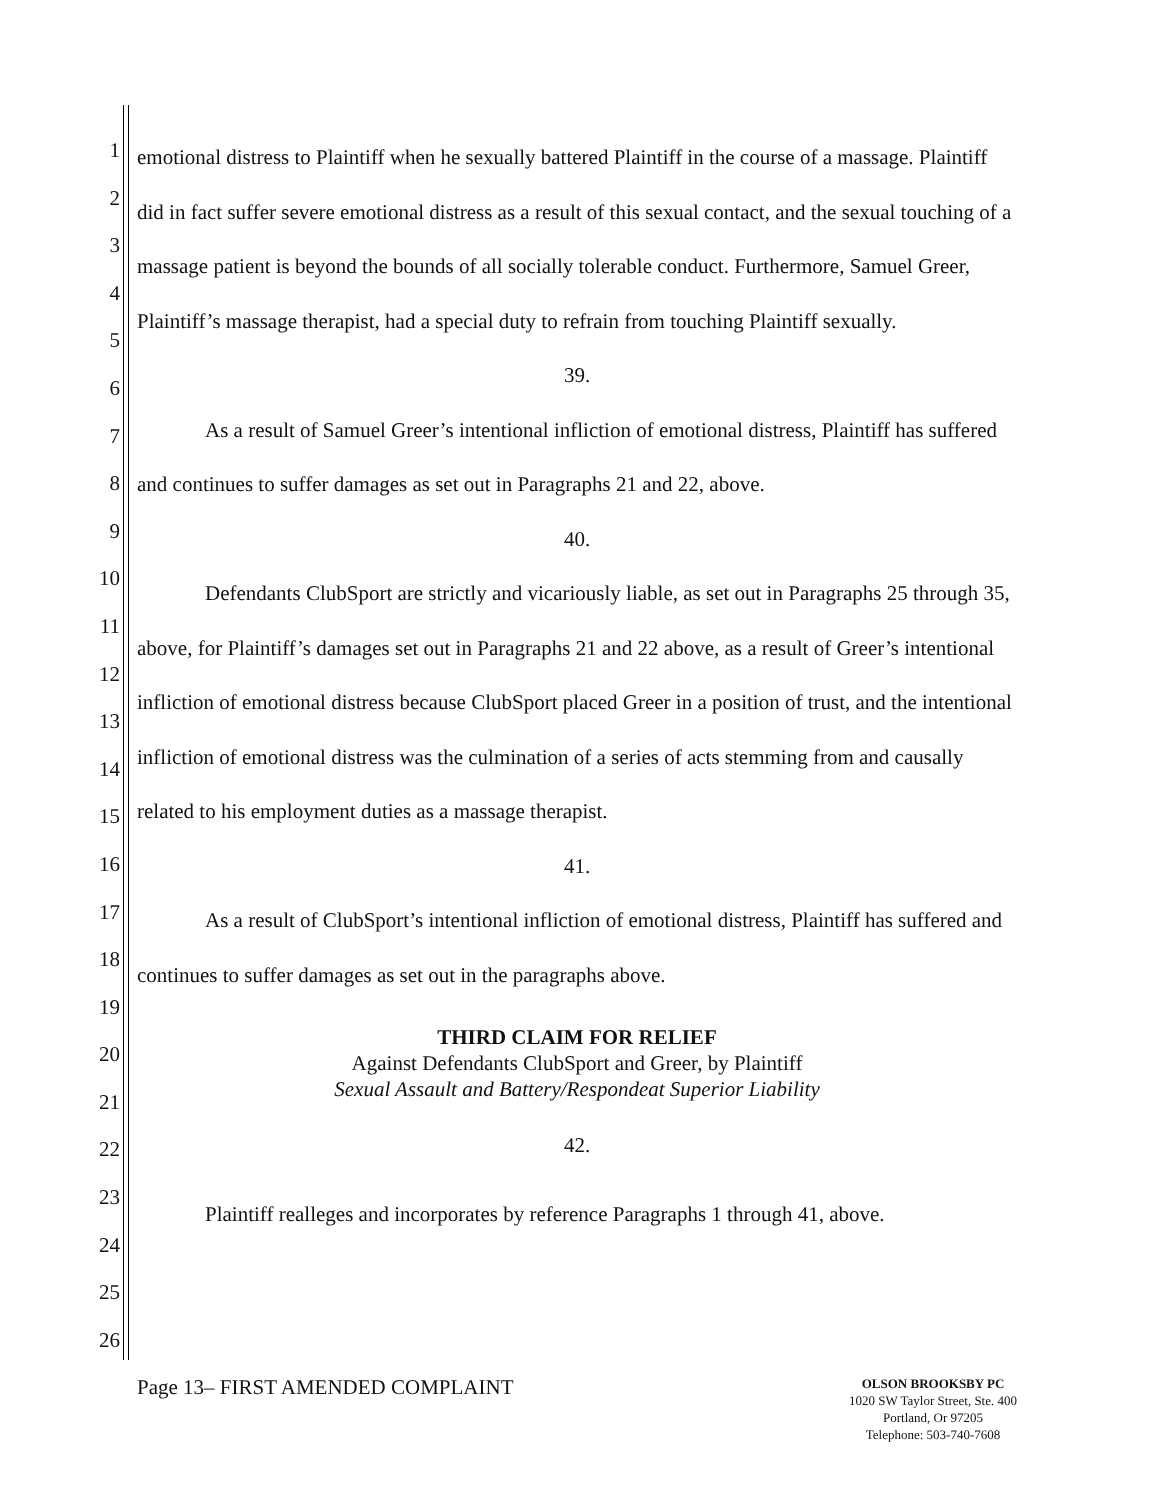1
2
3
4
5
6
7
8
9
10
11
12
13
14
15
16
17
18
19
20
21
22
23
24
25
26
emotional distress to Plaintiff when he sexually battered Plaintiff in the course of a massage. Plaintiff did in fact suffer severe emotional distress as a result of this sexual contact, and the sexual touching of a massage patient is beyond the bounds of all socially tolerable conduct. Furthermore, Samuel Greer, Plaintiff’s massage therapist, had a special duty to refrain from touching Plaintiff sexually.
39.
As a result of Samuel Greer’s intentional infliction of emotional distress, Plaintiff has suffered and continues to suffer damages as set out in Paragraphs 21 and 22, above.
40.
Defendants ClubSport are strictly and vicariously liable, as set out in Paragraphs 25 through 35, above, for Plaintiff’s damages set out in Paragraphs 21 and 22 above, as a result of Greer’s intentional infliction of emotional distress because ClubSport placed Greer in a position of trust, and the intentional infliction of emotional distress was the culmination of a series of acts stemming from and causally related to his employment duties as a massage therapist.
41.
As a result of ClubSport’s intentional infliction of emotional distress, Plaintiff has suffered and continues to suffer damages as set out in the paragraphs above.
THIRD CLAIM FOR RELIEF
Against Defendants ClubSport and Greer, by Plaintiff
Sexual Assault and Battery/Respondeat Superior Liability
42.
Plaintiff realleges and incorporates by reference Paragraphs 1 through 41, above.
Page 13– FIRST AMENDED COMPLAINT
OLSON BROOKSBY PC
1020 SW Taylor Street, Ste. 400
Portland, Or 97205
Telephone: 503-740-7608